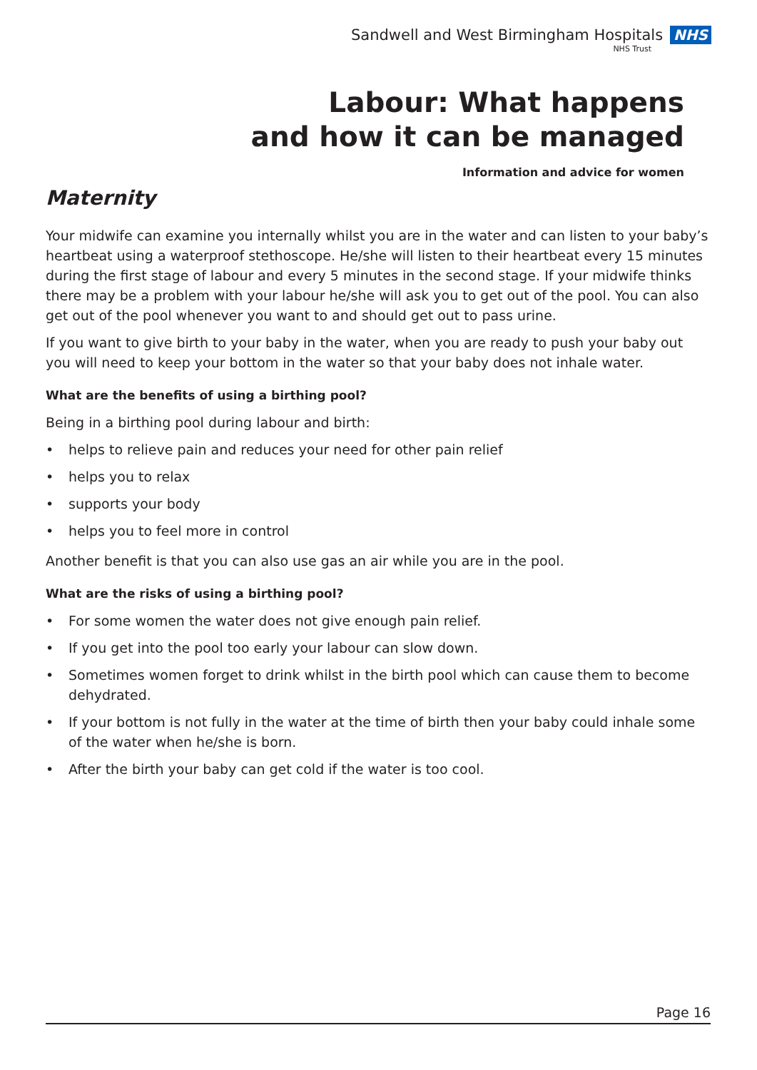Sandwell and West Birmingham Hospitals NHS
NHS Trust
Labour: What happens
and how it can be managed
Information and advice for women
Maternity
Your midwife can examine you internally whilst you are in the water and can listen to your baby’s heartbeat using a waterproof stethoscope. He/she will listen to their heartbeat every 15 minutes during the first stage of labour and every 5 minutes in the second stage. If your midwife thinks there may be a problem with your labour he/she will ask you to get out of the pool. You can also get out of the pool whenever you want to and should get out to pass urine.
If you want to give birth to your baby in the water, when you are ready to push your baby out you will need to keep your bottom in the water so that your baby does not inhale water.
What are the benefits of using a birthing pool?
Being in a birthing pool during labour and birth:
• helps to relieve pain and reduces your need for other pain relief
• helps you to relax
• supports your body
• helps you to feel more in control
Another benefit is that you can also use gas an air while you are in the pool.
What are the risks of using a birthing pool?
• For some women the water does not give enough pain relief.
• If you get into the pool too early your labour can slow down.
• Sometimes women forget to drink whilst in the birth pool which can cause them to become dehydrated.
• If your bottom is not fully in the water at the time of birth then your baby could inhale some of the water when he/she is born.
• After the birth your baby can get cold if the water is too cool.
Page 16